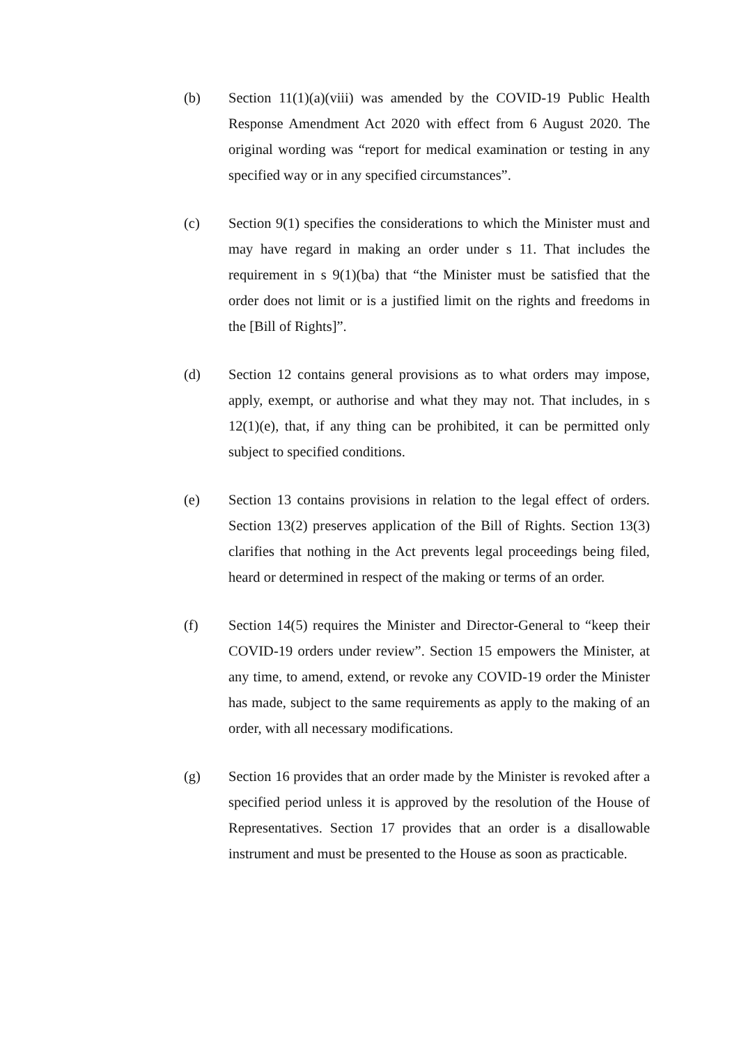(b) Section 11(1)(a)(viii) was amended by the COVID-19 Public Health Response Amendment Act 2020 with effect from 6 August 2020. The original wording was “report for medical examination or testing in any specified way or in any specified circumstances”.
(c) Section 9(1) specifies the considerations to which the Minister must and may have regard in making an order under s 11. That includes the requirement in s 9(1)(ba) that “the Minister must be satisfied that the order does not limit or is a justified limit on the rights and freedoms in the [Bill of Rights]”.
(d) Section 12 contains general provisions as to what orders may impose, apply, exempt, or authorise and what they may not. That includes, in s 12(1)(e), that, if any thing can be prohibited, it can be permitted only subject to specified conditions.
(e) Section 13 contains provisions in relation to the legal effect of orders. Section 13(2) preserves application of the Bill of Rights. Section 13(3) clarifies that nothing in the Act prevents legal proceedings being filed, heard or determined in respect of the making or terms of an order.
(f) Section 14(5) requires the Minister and Director-General to “keep their COVID-19 orders under review”. Section 15 empowers the Minister, at any time, to amend, extend, or revoke any COVID-19 order the Minister has made, subject to the same requirements as apply to the making of an order, with all necessary modifications.
(g) Section 16 provides that an order made by the Minister is revoked after a specified period unless it is approved by the resolution of the House of Representatives. Section 17 provides that an order is a disallowable instrument and must be presented to the House as soon as practicable.